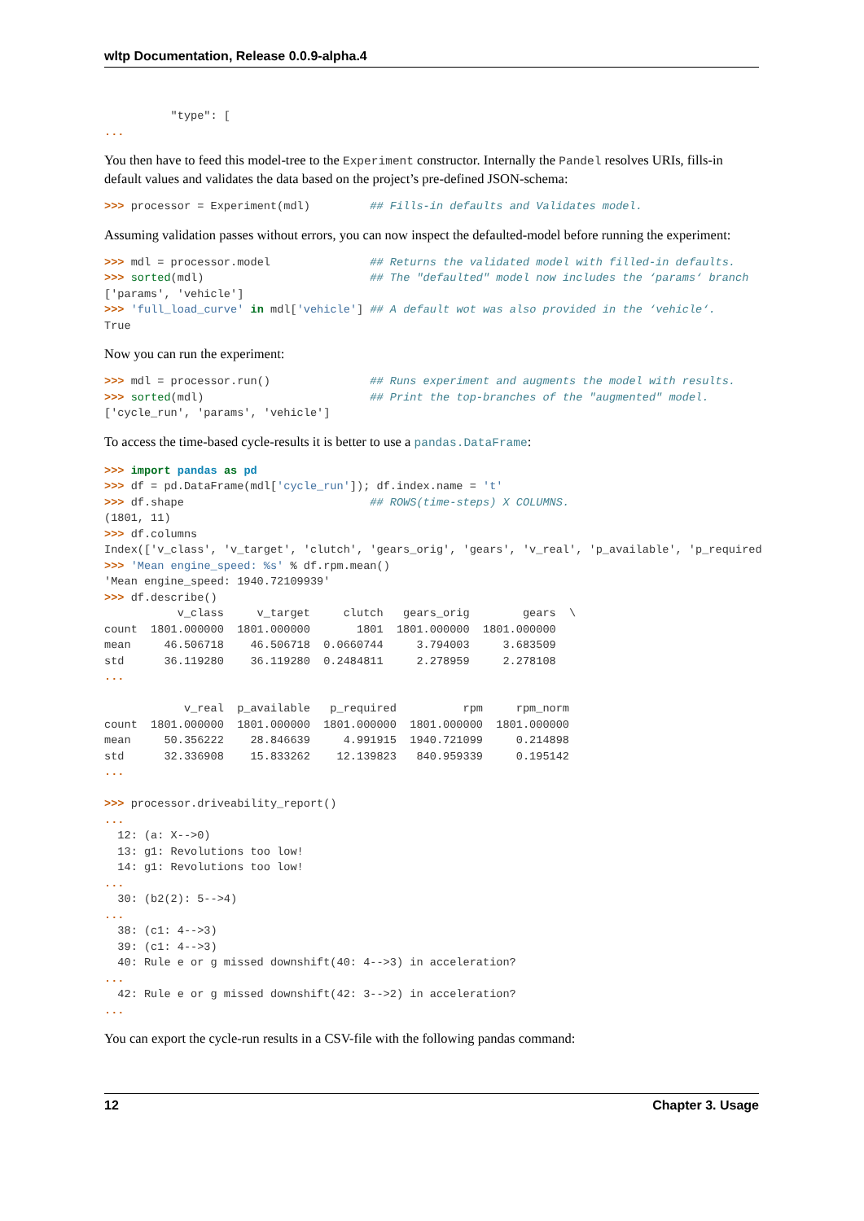wltp Documentation, Release 0.0.9-alpha.4
          "type": [
...
You then have to feed this model-tree to the Experiment constructor. Internally the Pandel resolves URIs, fills-in default values and validates the data based on the project’s pre-defined JSON-schema:
>>> processor = Experiment(mdl)         ## Fills-in defaults and Validates model.
Assuming validation passes without errors, you can now inspect the defaulted-model before running the experiment:
>>> mdl = processor.model               ## Returns the validated model with filled-in defaults.
>>> sorted(mdl)                         ## The "defaulted" model now includes the ‘params‘ branch
['params', 'vehicle']
>>> 'full_load_curve' in mdl['vehicle'] ## A default wot was also provided in the ‘vehicle‘.
True
Now you can run the experiment:
>>> mdl = processor.run()               ## Runs experiment and augments the model with results.
>>> sorted(mdl)                         ## Print the top-branches of the "augmented" model.
['cycle_run', 'params', 'vehicle']
To access the time-based cycle-results it is better to use a pandas.DataFrame:
>>> import pandas as pd
>>> df = pd.DataFrame(mdl['cycle_run']); df.index.name = 't'
>>> df.shape                            ## ROWS(time-steps) X COLUMNS.
(1801, 11)
>>> df.columns
Index(['v_class', 'v_target', 'clutch', 'gears_orig', 'gears', 'v_real', 'p_available', 'p_required
>>> 'Mean engine_speed: %s' % df.rpm.mean()
'Mean engine_speed: 1940.72109939'
>>> df.describe()
           v_class     v_target     clutch   gears_orig        gears  \
count  1801.000000  1801.000000       1801  1801.000000  1801.000000
mean     46.506718    46.506718  0.0660744     3.794003     3.683509
std      36.119280    36.119280  0.2484811     2.278959     2.278108
...

            v_real  p_available   p_required          rpm     rpm_norm
count  1801.000000  1801.000000  1801.000000  1801.000000  1801.000000
mean     50.356222    28.846639     4.991915  1940.721099     0.214898
std      32.336908    15.833262    12.139823   840.959339     0.195142
...

>>> processor.driveability_report()
...
  12: (a: X-->0)
  13: g1: Revolutions too low!
  14: g1: Revolutions too low!
...
  30: (b2(2): 5-->4)
...
  38: (c1: 4-->3)
  39: (c1: 4-->3)
  40: Rule e or g missed downshift(40: 4-->3) in acceleration?
...
  42: Rule e or g missed downshift(42: 3-->2) in acceleration?
...
You can export the cycle-run results in a CSV-file with the following pandas command:
12 Chapter 3. Usage